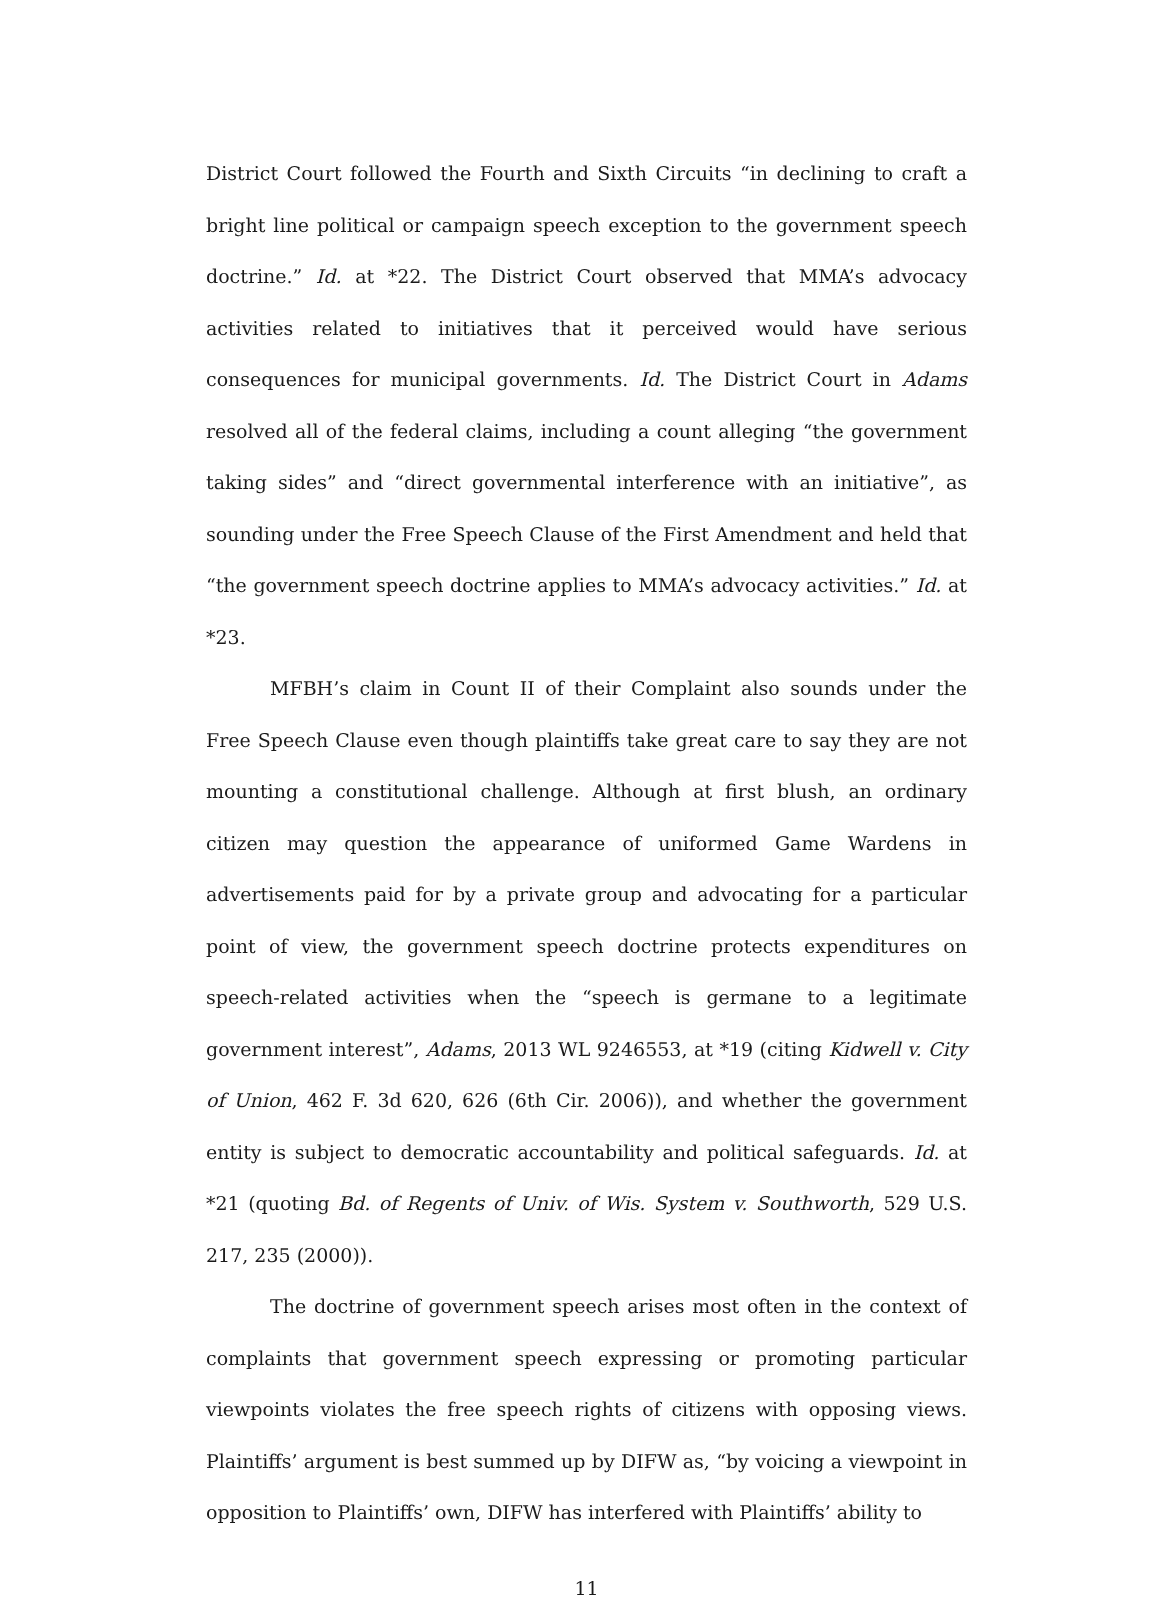District Court followed the Fourth and Sixth Circuits “in declining to craft a bright line political or campaign speech exception to the government speech doctrine.” Id. at *22. The District Court observed that MMA’s advocacy activities related to initiatives that it perceived would have serious consequences for municipal governments. Id. The District Court in Adams resolved all of the federal claims, including a count alleging “the government taking sides” and “direct governmental interference with an initiative”, as sounding under the Free Speech Clause of the First Amendment and held that “the government speech doctrine applies to MMA’s advocacy activities.” Id. at *23.
MFBH’s claim in Count II of their Complaint also sounds under the Free Speech Clause even though plaintiffs take great care to say they are not mounting a constitutional challenge. Although at first blush, an ordinary citizen may question the appearance of uniformed Game Wardens in advertisements paid for by a private group and advocating for a particular point of view, the government speech doctrine protects expenditures on speech-related activities when the “speech is germane to a legitimate government interest”, Adams, 2013 WL 9246553, at *19 (citing Kidwell v. City of Union, 462 F. 3d 620, 626 (6th Cir. 2006)), and whether the government entity is subject to democratic accountability and political safeguards. Id. at *21 (quoting Bd. of Regents of Univ. of Wis. System v. Southworth, 529 U.S. 217, 235 (2000)).
The doctrine of government speech arises most often in the context of complaints that government speech expressing or promoting particular viewpoints violates the free speech rights of citizens with opposing views. Plaintiffs’ argument is best summed up by DIFW as, “by voicing a viewpoint in opposition to Plaintiffs’ own, DIFW has interfered with Plaintiffs’ ability to
11